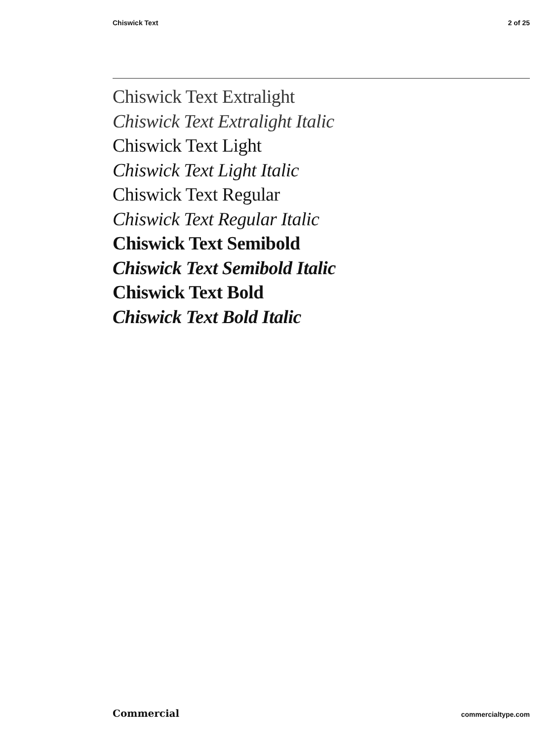Chiswick Text 2 of 25
Chiswick Text Extralight
Chiswick Text Extralight Italic
Chiswick Text Light
Chiswick Text Light Italic
Chiswick Text Regular
Chiswick Text Regular Italic
Chiswick Text Semibold
Chiswick Text Semibold Italic
Chiswick Text Bold
Chiswick Text Bold Italic
Commercial commercialtype.com